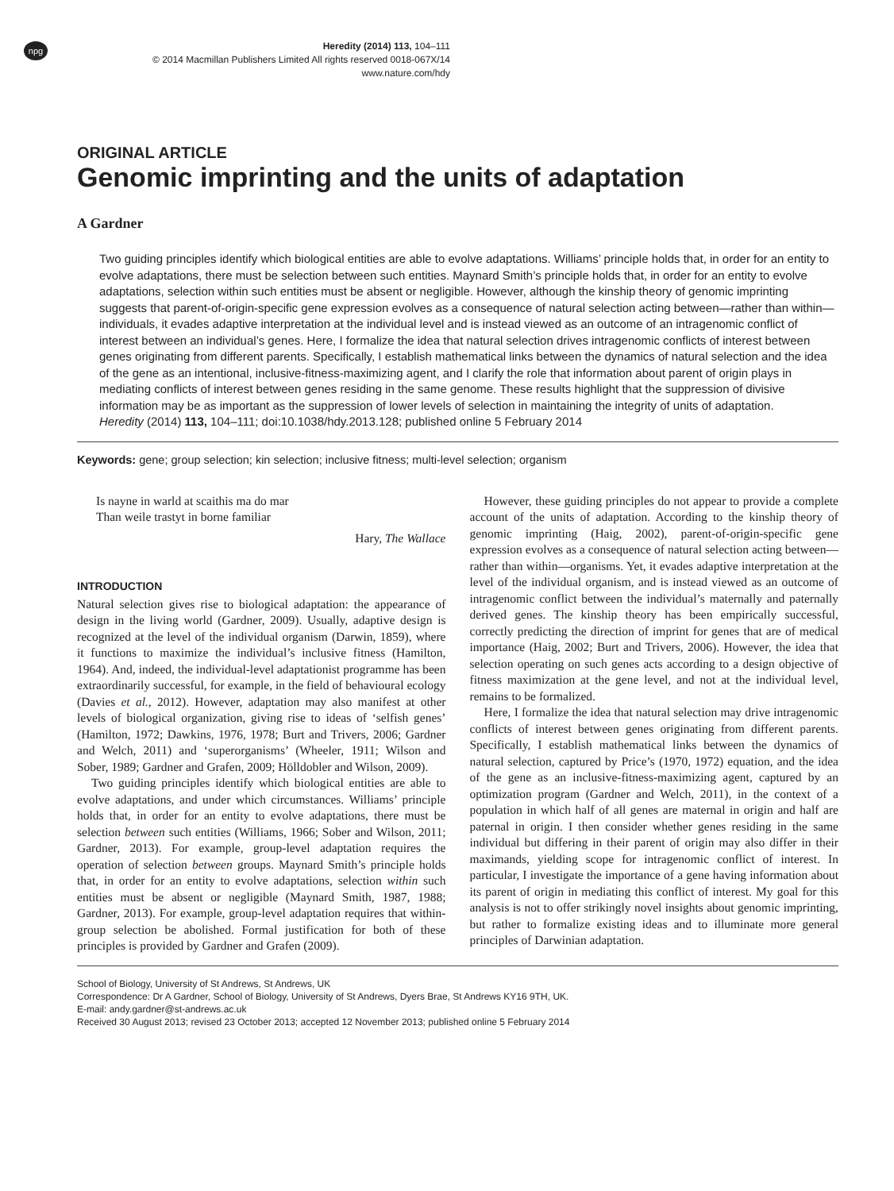npg
Heredity (2014) 113, 104–111
© 2014 Macmillan Publishers Limited All rights reserved 0018-067X/14
www.nature.com/hdy
ORIGINAL ARTICLE
Genomic imprinting and the units of adaptation
A Gardner
Two guiding principles identify which biological entities are able to evolve adaptations. Williams’ principle holds that, in order for an entity to evolve adaptations, there must be selection between such entities. Maynard Smith’s principle holds that, in order for an entity to evolve adaptations, selection within such entities must be absent or negligible. However, although the kinship theory of genomic imprinting suggests that parent-of-origin-specific gene expression evolves as a consequence of natural selection acting between—rather than within—individuals, it evades adaptive interpretation at the individual level and is instead viewed as an outcome of an intragenomic conflict of interest between an individual’s genes. Here, I formalize the idea that natural selection drives intragenomic conflicts of interest between genes originating from different parents. Specifically, I establish mathematical links between the dynamics of natural selection and the idea of the gene as an intentional, inclusive-fitness-maximizing agent, and I clarify the role that information about parent of origin plays in mediating conflicts of interest between genes residing in the same genome. These results highlight that the suppression of divisive information may be as important as the suppression of lower levels of selection in maintaining the integrity of units of adaptation.
Heredity (2014) 113, 104–111; doi:10.1038/hdy.2013.128; published online 5 February 2014
Keywords: gene; group selection; kin selection; inclusive fitness; multi-level selection; organism
Is nayne in warld at scaithis ma do mar
Than weile trastyt in borne familiar
Hary, The Wallace
INTRODUCTION
Natural selection gives rise to biological adaptation: the appearance of design in the living world (Gardner, 2009). Usually, adaptive design is recognized at the level of the individual organism (Darwin, 1859), where it functions to maximize the individual’s inclusive fitness (Hamilton, 1964). And, indeed, the individual-level adaptationist programme has been extraordinarily successful, for example, in the field of behavioural ecology (Davies et al., 2012). However, adaptation may also manifest at other levels of biological organization, giving rise to ideas of ‘selfish genes’ (Hamilton, 1972; Dawkins, 1976, 1978; Burt and Trivers, 2006; Gardner and Welch, 2011) and ‘superorganisms’ (Wheeler, 1911; Wilson and Sober, 1989; Gardner and Grafen, 2009; Hölldobler and Wilson, 2009).
Two guiding principles identify which biological entities are able to evolve adaptations, and under which circumstances. Williams’ principle holds that, in order for an entity to evolve adaptations, there must be selection between such entities (Williams, 1966; Sober and Wilson, 2011; Gardner, 2013). For example, group-level adaptation requires the operation of selection between groups. Maynard Smith’s principle holds that, in order for an entity to evolve adaptations, selection within such entities must be absent or negligible (Maynard Smith, 1987, 1988; Gardner, 2013). For example, group-level adaptation requires that within-group selection be abolished. Formal justification for both of these principles is provided by Gardner and Grafen (2009).
However, these guiding principles do not appear to provide a complete account of the units of adaptation. According to the kinship theory of genomic imprinting (Haig, 2002), parent-of-origin-specific gene expression evolves as a consequence of natural selection acting between—rather than within—organisms. Yet, it evades adaptive interpretation at the level of the individual organism, and is instead viewed as an outcome of intragenomic conflict between the individual’s maternally and paternally derived genes. The kinship theory has been empirically successful, correctly predicting the direction of imprint for genes that are of medical importance (Haig, 2002; Burt and Trivers, 2006). However, the idea that selection operating on such genes acts according to a design objective of fitness maximization at the gene level, and not at the individual level, remains to be formalized.
Here, I formalize the idea that natural selection may drive intragenomic conflicts of interest between genes originating from different parents. Specifically, I establish mathematical links between the dynamics of natural selection, captured by Price’s (1970, 1972) equation, and the idea of the gene as an inclusive-fitness-maximizing agent, captured by an optimization program (Gardner and Welch, 2011), in the context of a population in which half of all genes are maternal in origin and half are paternal in origin. I then consider whether genes residing in the same individual but differing in their parent of origin may also differ in their maximands, yielding scope for intragenomic conflict of interest. In particular, I investigate the importance of a gene having information about its parent of origin in mediating this conflict of interest. My goal for this analysis is not to offer strikingly novel insights about genomic imprinting, but rather to formalize existing ideas and to illuminate more general principles of Darwinian adaptation.
School of Biology, University of St Andrews, St Andrews, UK
Correspondence: Dr A Gardner, School of Biology, University of St Andrews, Dyers Brae, St Andrews KY16 9TH, UK.
E-mail: andy.gardner@st-andrews.ac.uk
Received 30 August 2013; revised 23 October 2013; accepted 12 November 2013; published online 5 February 2014